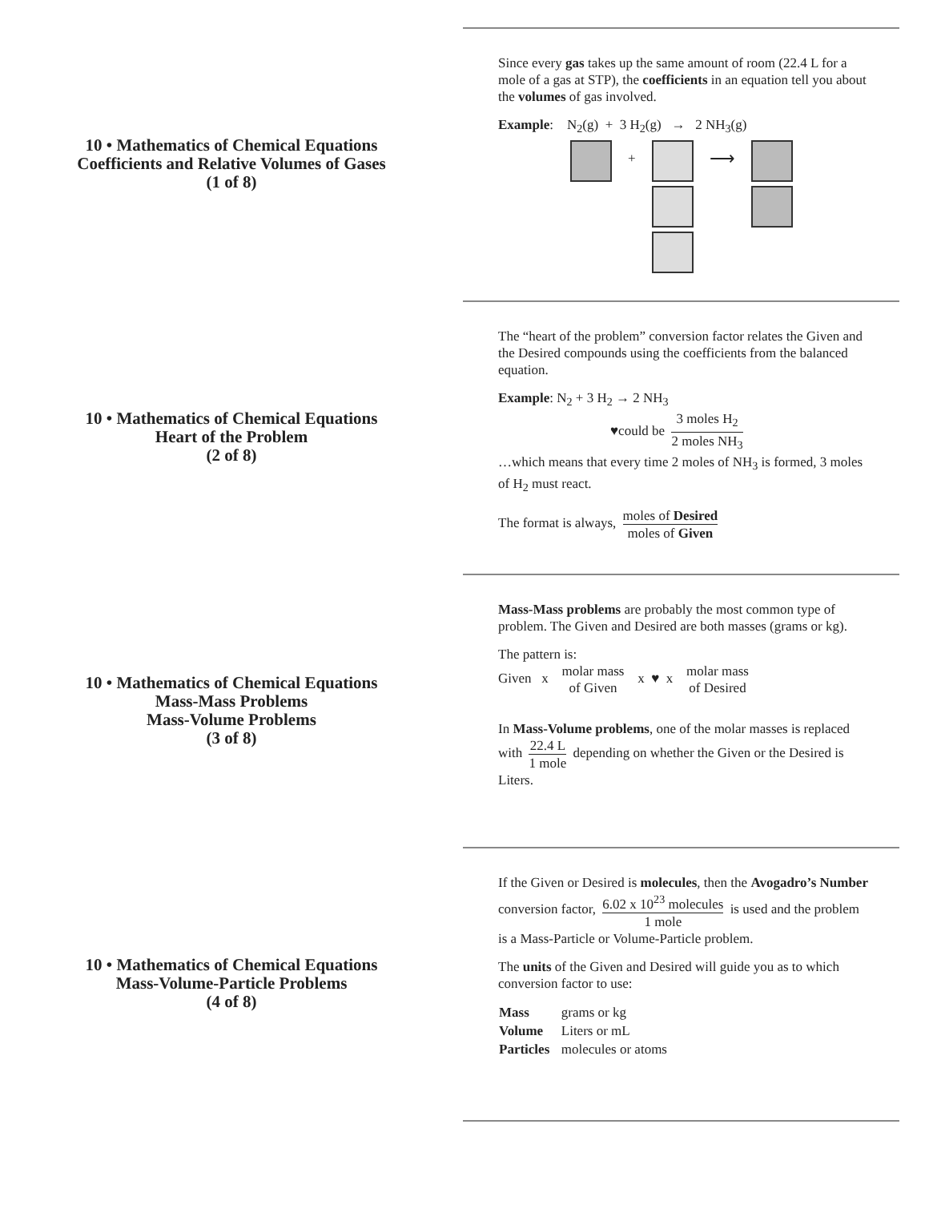10 • Mathematics of Chemical Equations
Coefficients and Relative Volumes of Gases
(1 of 8)
Since every gas takes up the same amount of room (22.4 L for a mole of a gas at STP), the coefficients in an equation tell you about the volumes of gas involved.
Example: N<sub>2</sub>(g) + 3 H<sub>2</sub>(g) → 2 NH<sub>3</sub>(g)
+
⟶
10 • Mathematics of Chemical Equations
Heart of the Problem
(2 of 8)
The “heart of the problem” conversion factor relates the Given and the Desired compounds using the coefficients from the balanced equation.
Example: N<sub>2</sub> + 3 H<sub>2</sub> → 2 NH<sub>3</sub>
♥could be 3 moles H<sub>2</sub> 2 moles NH<sub>3</sub>
…which means that every time 2 moles of NH<sub>3</sub> is formed, 3 moles of H<sub>2</sub> must react.
The format is always, moles of Desired moles of Given
10 • Mathematics of Chemical Equations
Mass-Mass Problems
Mass-Volume Problems
(3 of 8)
Mass-Mass problems are probably the most common type of problem. The Given and Desired are both masses (grams or kg).
The pattern is:
Given x molar mass of Given x ♥ x molar mass of Desired
In Mass-Volume problems, one of the molar masses is replaced with 22.4 L 1 mole depending on whether the Given or the Desired is Liters.
10 • Mathematics of Chemical Equations
Mass-Volume-Particle Problems
(4 of 8)
If the Given or Desired is molecules, then the Avogadro’s Number conversion factor, 6.02 x 10<sup>23</sup> molecules 1 mole is used and the problem is a Mass-Particle or Volume-Particle problem.
The units of the Given and Desired will guide you as to which conversion factor to use:
| Mass | grams or kg |
| Volume | Liters or mL |
| Particles | molecules or atoms |